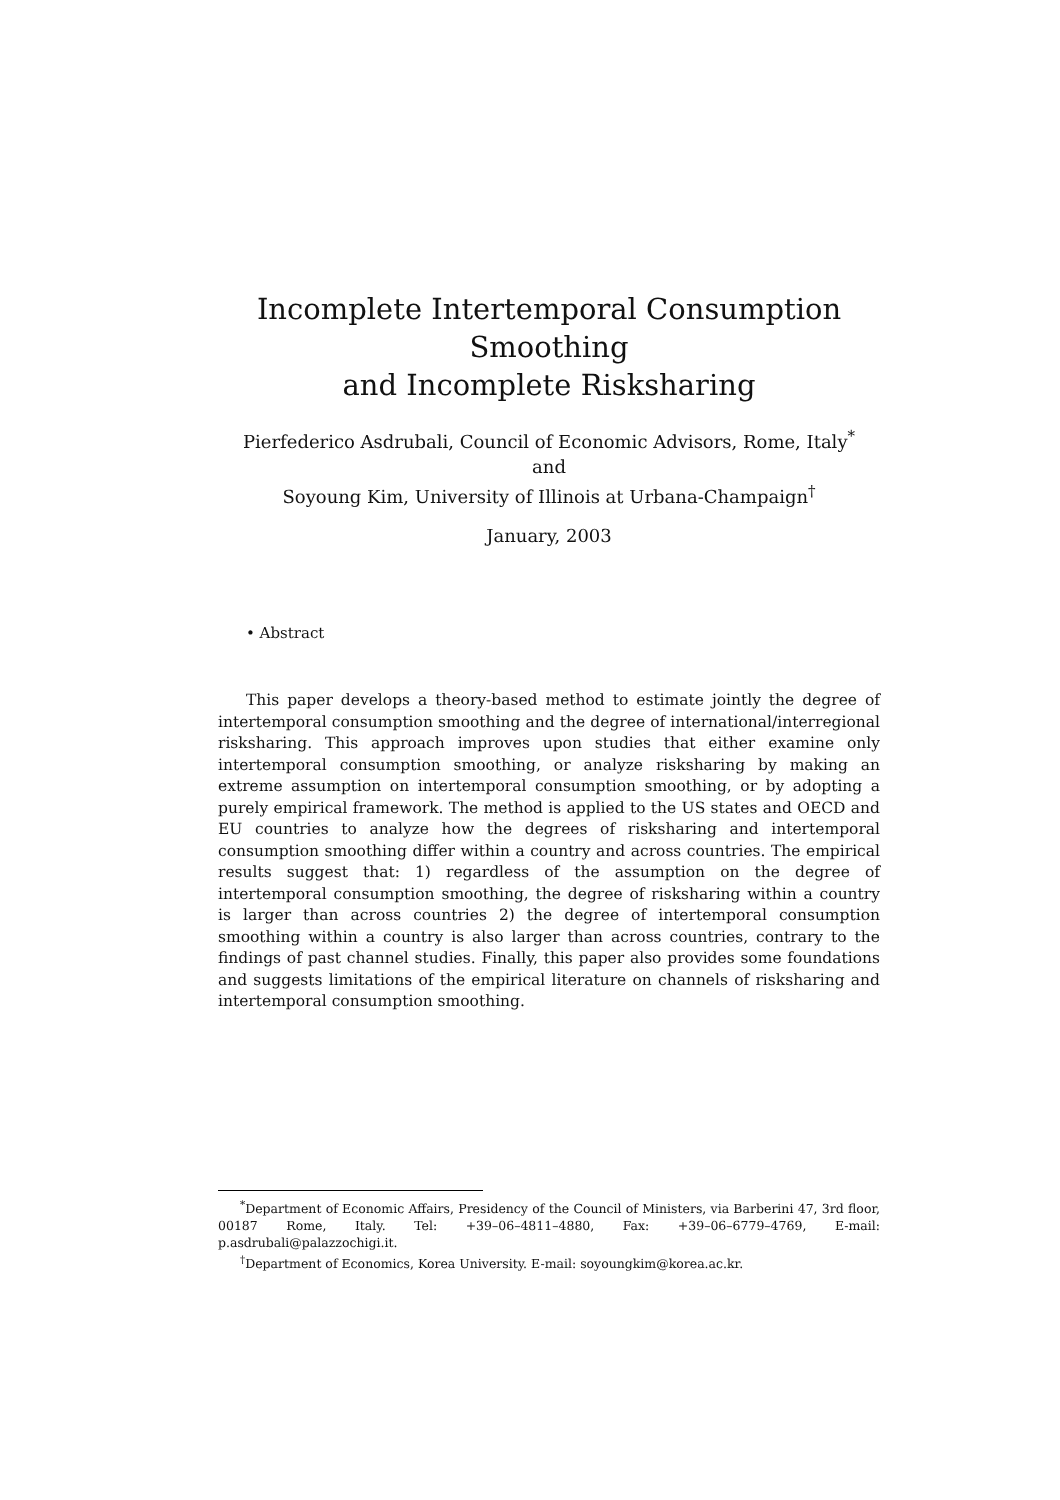Incomplete Intertemporal Consumption Smoothing
and Incomplete Risksharing
Pierfederico Asdrubali, Council of Economic Advisors, Rome, Italy<sup>*</sup>
and
Soyoung Kim, University of Illinois at Urbana-Champaign<sup>†</sup>
January, 2003
• Abstract
This paper develops a theory-based method to estimate jointly the degree of intertemporal consumption smoothing and the degree of international/interregional risksharing. This approach improves upon studies that either examine only intertemporal consumption smoothing, or analyze risksharing by making an extreme assumption on intertemporal consumption smoothing, or by adopting a purely empirical framework. The method is applied to the US states and OECD and EU countries to analyze how the degrees of risksharing and intertemporal consumption smoothing differ within a country and across countries. The empirical results suggest that: 1) regardless of the assumption on the degree of intertemporal consumption smoothing, the degree of risksharing within a country is larger than across countries 2) the degree of intertemporal consumption smoothing within a country is also larger than across countries, contrary to the findings of past channel studies. Finally, this paper also provides some foundations and suggests limitations of the empirical literature on channels of risksharing and intertemporal consumption smoothing.
<sup>*</sup> Department of Economic Affairs, Presidency of the Council of Ministers, via Barberini 47, 3rd floor, 00187 Rome, Italy. Tel: +39–06–4811–4880, Fax: +39–06–6779–4769, E-mail: p.asdrubali@palazzochigi.it.
<sup>†</sup> Department of Economics, Korea University. E-mail: soyoungkim@korea.ac.kr.